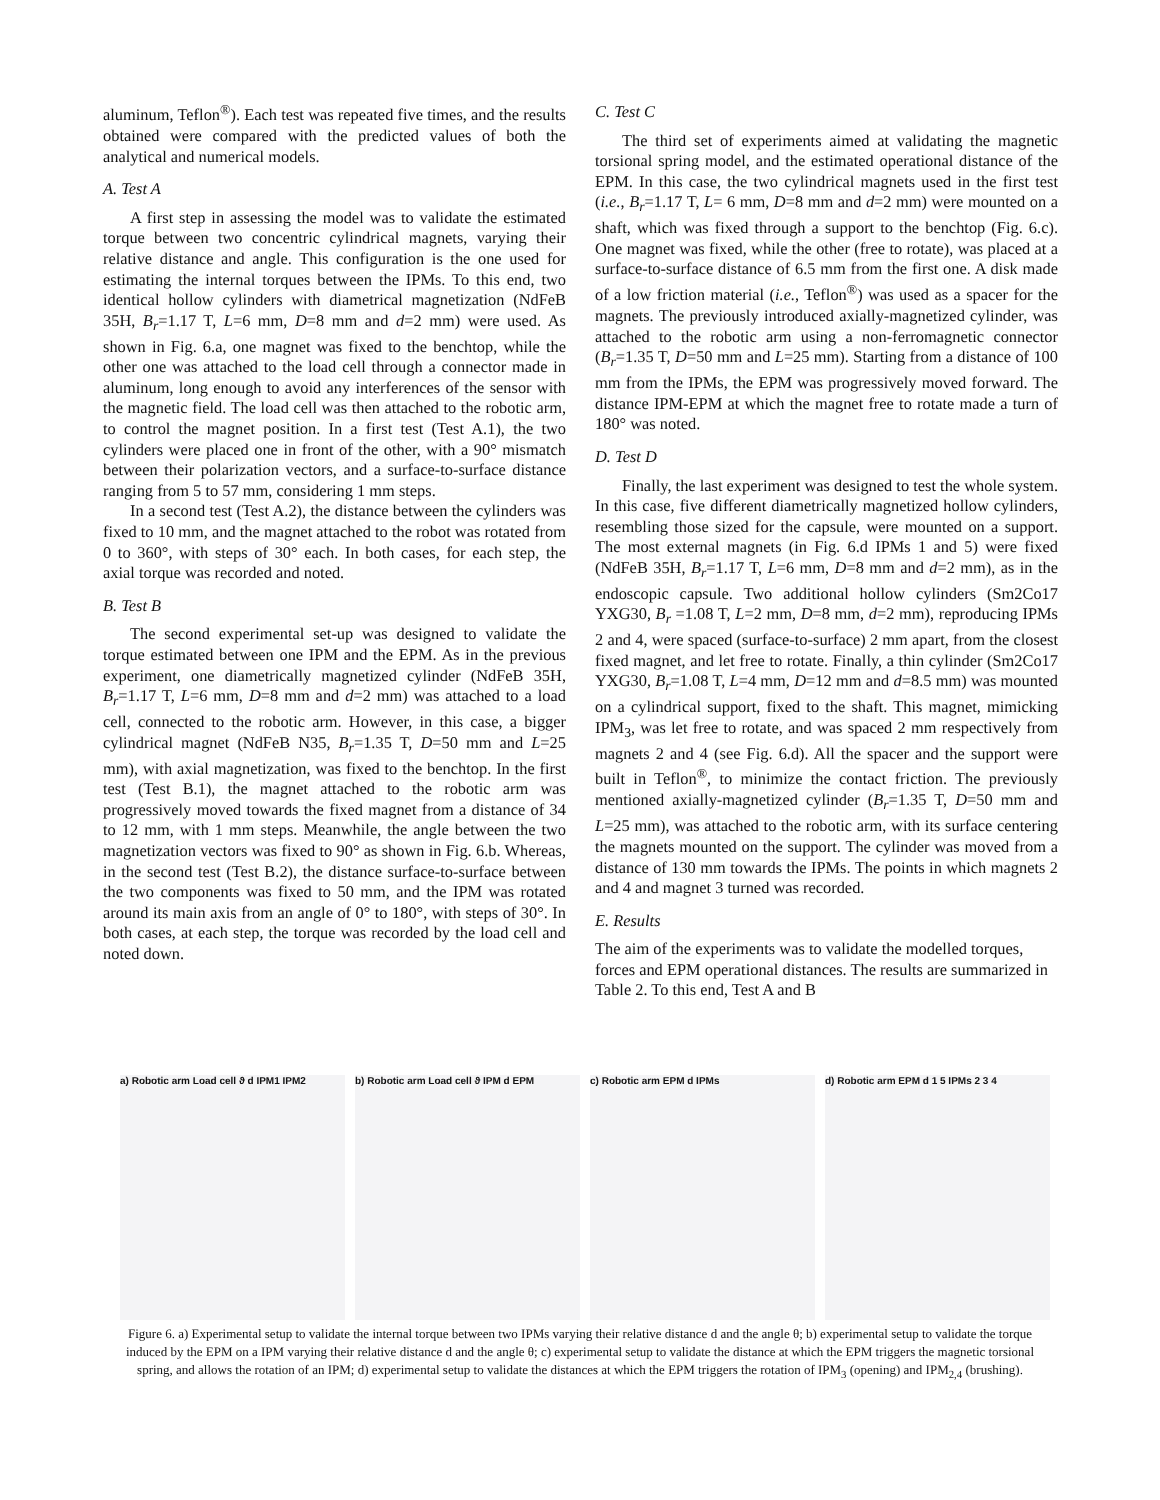aluminum, Teflon<sup>®</sup>). Each test was repeated five times, and the results obtained were compared with the predicted values of both the analytical and numerical models.
A. Test A
A first step in assessing the model was to validate the estimated torque between two concentric cylindrical magnets, varying their relative distance and angle. This configuration is the one used for estimating the internal torques between the IPMs. To this end, two identical hollow cylinders with diametrical magnetization (NdFeB 35H, B<sub>r</sub>=1.17 T, L=6 mm, D=8 mm and d=2 mm) were used. As shown in Fig. 6.a, one magnet was fixed to the benchtop, while the other one was attached to the load cell through a connector made in aluminum, long enough to avoid any interferences of the sensor with the magnetic field. The load cell was then attached to the robotic arm, to control the magnet position. In a first test (Test A.1), the two cylinders were placed one in front of the other, with a 90° mismatch between their polarization vectors, and a surface-to-surface distance ranging from 5 to 57 mm, considering 1 mm steps.
In a second test (Test A.2), the distance between the cylinders was fixed to 10 mm, and the magnet attached to the robot was rotated from 0 to 360°, with steps of 30° each. In both cases, for each step, the axial torque was recorded and noted.
B. Test B
The second experimental set-up was designed to validate the torque estimated between one IPM and the EPM. As in the previous experiment, one diametrically magnetized cylinder (NdFeB 35H, B<sub>r</sub>=1.17 T, L=6 mm, D=8 mm and d=2 mm) was attached to a load cell, connected to the robotic arm. However, in this case, a bigger cylindrical magnet (NdFeB N35, B<sub>r</sub>=1.35 T, D=50 mm and L=25 mm), with axial magnetization, was fixed to the benchtop. In the first test (Test B.1), the magnet attached to the robotic arm was progressively moved towards the fixed magnet from a distance of 34 to 12 mm, with 1 mm steps. Meanwhile, the angle between the two magnetization vectors was fixed to 90° as shown in Fig. 6.b. Whereas, in the second test (Test B.2), the distance surface-to-surface between the two components was fixed to 50 mm, and the IPM was rotated around its main axis from an angle of 0° to 180°, with steps of 30°. In both cases, at each step, the torque was recorded by the load cell and noted down.
C. Test C
The third set of experiments aimed at validating the magnetic torsional spring model, and the estimated operational distance of the EPM. In this case, the two cylindrical magnets used in the first test (i.e., B<sub>r</sub>=1.17 T, L= 6 mm, D=8 mm and d=2 mm) were mounted on a shaft, which was fixed through a support to the benchtop (Fig. 6.c). One magnet was fixed, while the other (free to rotate), was placed at a surface-to-surface distance of 6.5 mm from the first one. A disk made of a low friction material (i.e., Teflon<sup>®</sup>) was used as a spacer for the magnets. The previously introduced axially-magnetized cylinder, was attached to the robotic arm using a non-ferromagnetic connector (B<sub>r</sub>=1.35 T, D=50 mm and L=25 mm). Starting from a distance of 100 mm from the IPMs, the EPM was progressively moved forward. The distance IPM-EPM at which the magnet free to rotate made a turn of 180° was noted.
D. Test D
Finally, the last experiment was designed to test the whole system. In this case, five different diametrically magnetized hollow cylinders, resembling those sized for the capsule, were mounted on a support. The most external magnets (in Fig. 6.d IPMs 1 and 5) were fixed (NdFeB 35H, B<sub>r</sub>=1.17 T, L=6 mm, D=8 mm and d=2 mm), as in the endoscopic capsule. Two additional hollow cylinders (Sm2Co17 YXG30, B<sub>r</sub> =1.08 T, L=2 mm, D=8 mm, d=2 mm), reproducing IPMs 2 and 4, were spaced (surface-to-surface) 2 mm apart, from the closest fixed magnet, and let free to rotate. Finally, a thin cylinder (Sm2Co17 YXG30, B<sub>r</sub>=1.08 T, L=4 mm, D=12 mm and d=8.5 mm) was mounted on a cylindrical support, fixed to the shaft. This magnet, mimicking IPM<sub>3</sub>, was let free to rotate, and was spaced 2 mm respectively from magnets 2 and 4 (see Fig. 6.d). All the spacer and the support were built in Teflon<sup>®</sup>, to minimize the contact friction. The previously mentioned axially-magnetized cylinder (B<sub>r</sub>=1.35 T, D=50 mm and L=25 mm), was attached to the robotic arm, with its surface centering the magnets mounted on the support. The cylinder was moved from a distance of 130 mm towards the IPMs. The points in which magnets 2 and 4 and magnet 3 turned was recorded.
E. Results
The aim of the experiments was to validate the modelled torques, forces and EPM operational distances. The results are summarized in Table 2. To this end, Test A and B
a) Robotic arm Load cell ϑ d IPM1 IPM2
b) Robotic arm Load cell ϑ IPM d EPM
c) Robotic arm EPM d IPMs d) Robotic arm EPM d 1 5 IPMs 2 3 4
Figure 6. a) Experimental setup to validate the internal torque between two IPMs varying their relative distance d and the angle θ; b) experimental setup to validate the torque induced by the EPM on a IPM varying their relative distance d and the angle θ; c) experimental setup to validate the distance at which the EPM triggers the magnetic torsional spring, and allows the rotation of an IPM; d) experimental setup to validate the distances at which the EPM triggers the rotation of IPM<sub>3</sub> (opening) and IPM<sub>2,4</sub> (brushing).